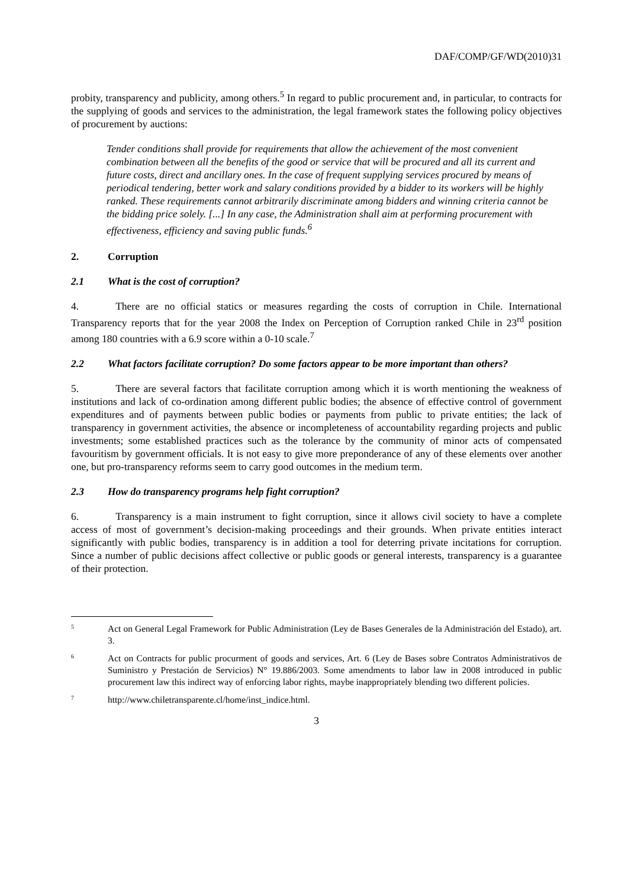DAF/COMP/GF/WD(2010)31
probity, transparency and publicity, among others.<sup>5</sup> In regard to public procurement and, in particular, to contracts for the supplying of goods and services to the administration, the legal framework states the following policy objectives of procurement by auctions:
Tender conditions shall provide for requirements that allow the achievement of the most convenient combination between all the benefits of the good or service that will be procured and all its current and future costs, direct and ancillary ones. In the case of frequent supplying services procured by means of periodical tendering, better work and salary conditions provided by a bidder to its workers will be highly ranked. These requirements cannot arbitrarily discriminate among bidders and winning criteria cannot be the bidding price solely. [...] In any case, the Administration shall aim at performing procurement with effectiveness, efficiency and saving public funds.<sup>6</sup>
2. Corruption
2.1 What is the cost of corruption?
4. There are no official statics or measures regarding the costs of corruption in Chile. International Transparency reports that for the year 2008 the Index on Perception of Corruption ranked Chile in 23<sup>rd</sup> position among 180 countries with a 6.9 score within a 0-10 scale.<sup>7</sup>
2.2 What factors facilitate corruption? Do some factors appear to be more important than others?
5. There are several factors that facilitate corruption among which it is worth mentioning the weakness of institutions and lack of co-ordination among different public bodies; the absence of effective control of government expenditures and of payments between public bodies or payments from public to private entities; the lack of transparency in government activities, the absence or incompleteness of accountability regarding projects and public investments; some established practices such as the tolerance by the community of minor acts of compensated favouritism by government officials. It is not easy to give more preponderance of any of these elements over another one, but pro-transparency reforms seem to carry good outcomes in the medium term.
2.3 How do transparency programs help fight corruption?
6. Transparency is a main instrument to fight corruption, since it allows civil society to have a complete access of most of government’s decision-making proceedings and their grounds. When private entities interact significantly with public bodies, transparency is in addition a tool for deterring private incitations for corruption. Since a number of public decisions affect collective or public goods or general interests, transparency is a guarantee of their protection.
5
Act on General Legal Framework for Public Administration (Ley de Bases Generales de la Administración del Estado), art. 3.
6
Act on Contracts for public procurment of goods and services, Art. 6 (Ley de Bases sobre Contratos Administrativos de Suministro y Prestación de Servicios) N° 19.886/2003. Some amendments to labor law in 2008 introduced in public procurement law this indirect way of enforcing labor rights, maybe inappropriately blending two different policies.
7
http://www.chiletransparente.cl/home/inst_indice.html.
3